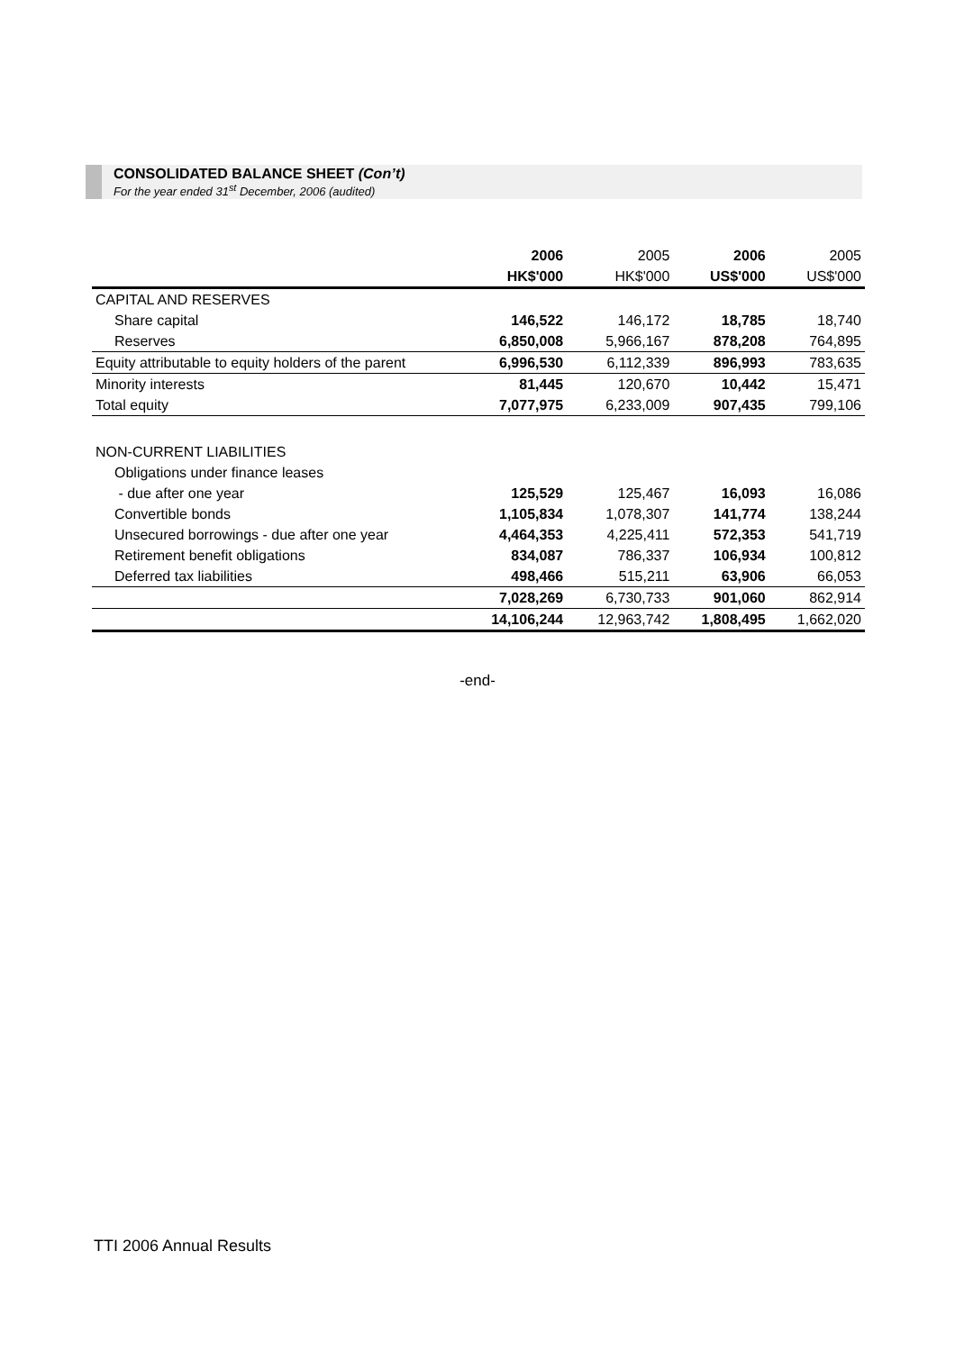CONSOLIDATED BALANCE SHEET (Con’t)
For the year ended 31<sup>st</sup> December, 2006 (audited)
| | 2006 | 2005 | 2006 | 2005 |
| --- | --- | --- | --- | --- |
| | HK$'000 | HK$'000 | US$'000 | US$'000 |
| CAPITAL AND RESERVES | | | | |
| Share capital | 146,522 | 146,172 | 18,785 | 18,740 |
| Reserves | 6,850,008 | 5,966,167 | 878,208 | 764,895 |
| Equity attributable to equity holders of the parent | 6,996,530 | 6,112,339 | 896,993 | 783,635 |
| Minority interests | 81,445 | 120,670 | 10,442 | 15,471 |
| Total equity | 7,077,975 | 6,233,009 | 907,435 | 799,106 |
| NON-CURRENT LIABILITIES | | | | |
| Obligations under finance leases | | | | |
| - due after one year | 125,529 | 125,467 | 16,093 | 16,086 |
| Convertible bonds | 1,105,834 | 1,078,307 | 141,774 | 138,244 |
| Unsecured borrowings - due after one year | 4,464,353 | 4,225,411 | 572,353 | 541,719 |
| Retirement benefit obligations | 834,087 | 786,337 | 106,934 | 100,812 |
| Deferred tax liabilities | 498,466 | 515,211 | 63,906 | 66,053 |
| | 7,028,269 | 6,730,733 | 901,060 | 862,914 |
| | 14,106,244 | 12,963,742 | 1,808,495 | 1,662,020 |
-end-
TTI 2006 Annual Results